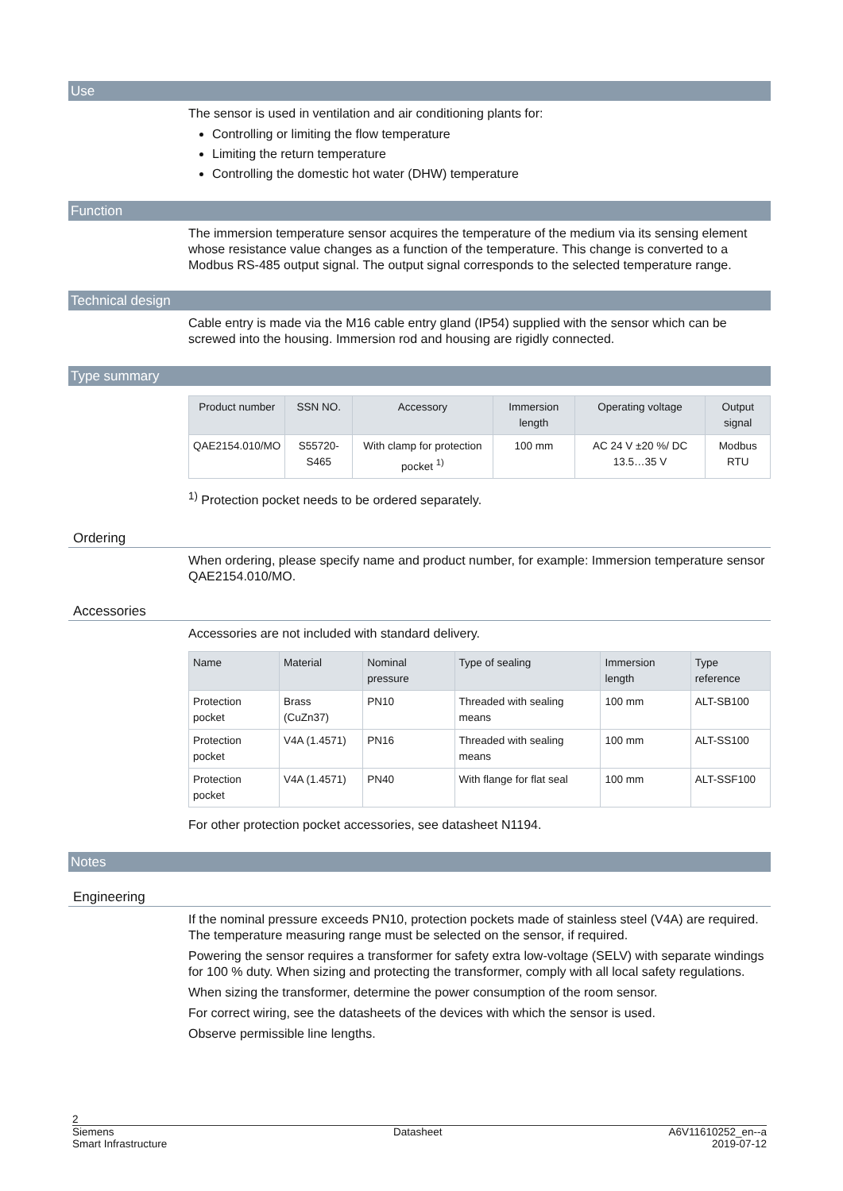Use
The sensor is used in ventilation and air conditioning plants for:
Controlling or limiting the flow temperature
Limiting the return temperature
Controlling the domestic hot water (DHW) temperature
Function
The immersion temperature sensor acquires the temperature of the medium via its sensing element whose resistance value changes as a function of the temperature. This change is converted to a Modbus RS-485 output signal. The output signal corresponds to the selected temperature range.
Technical design
Cable entry is made via the M16 cable entry gland (IP54) supplied with the sensor which can be screwed into the housing. Immersion rod and housing are rigidly connected.
Type summary
| Product number | SSN NO. | Accessory | Immersion length | Operating voltage | Output signal |
| --- | --- | --- | --- | --- | --- |
| QAE2154.010/MO | S55720-S465 | With clamp for protection pocket <sup>1)</sup> | 100 mm | AC 24 V ±20 %/ DC 13.5…35 V | Modbus RTU |
<sup>1)</sup> Protection pocket needs to be ordered separately.
Ordering
When ordering, please specify name and product number, for example: Immersion temperature sensor QAE2154.010/MO.
Accessories
Accessories are not included with standard delivery.
| Name | Material | Nominal pressure | Type of sealing | Immersion length | Type reference |
| --- | --- | --- | --- | --- | --- |
| Protection pocket | Brass (CuZn37) | PN10 | Threaded with sealing means | 100 mm | ALT-SB100 |
| Protection pocket | V4A (1.4571) | PN16 | Threaded with sealing means | 100 mm | ALT-SS100 |
| Protection pocket | V4A (1.4571) | PN40 | With flange for flat seal | 100 mm | ALT-SSF100 |
For other protection pocket accessories, see datasheet N1194.
Notes
Engineering
If the nominal pressure exceeds PN10, protection pockets made of stainless steel (V4A) are required. The temperature measuring range must be selected on the sensor, if required.
Powering the sensor requires a transformer for safety extra low-voltage (SELV) with separate windings for 100 % duty. When sizing and protecting the transformer, comply with all local safety regulations.
When sizing the transformer, determine the power consumption of the room sensor.
For correct wiring, see the datasheets of the devices with which the sensor is used.
Observe permissible line lengths.
2
Siemens
Smart Infrastructure Datasheet A6V11610252_en--a
2019-07-12